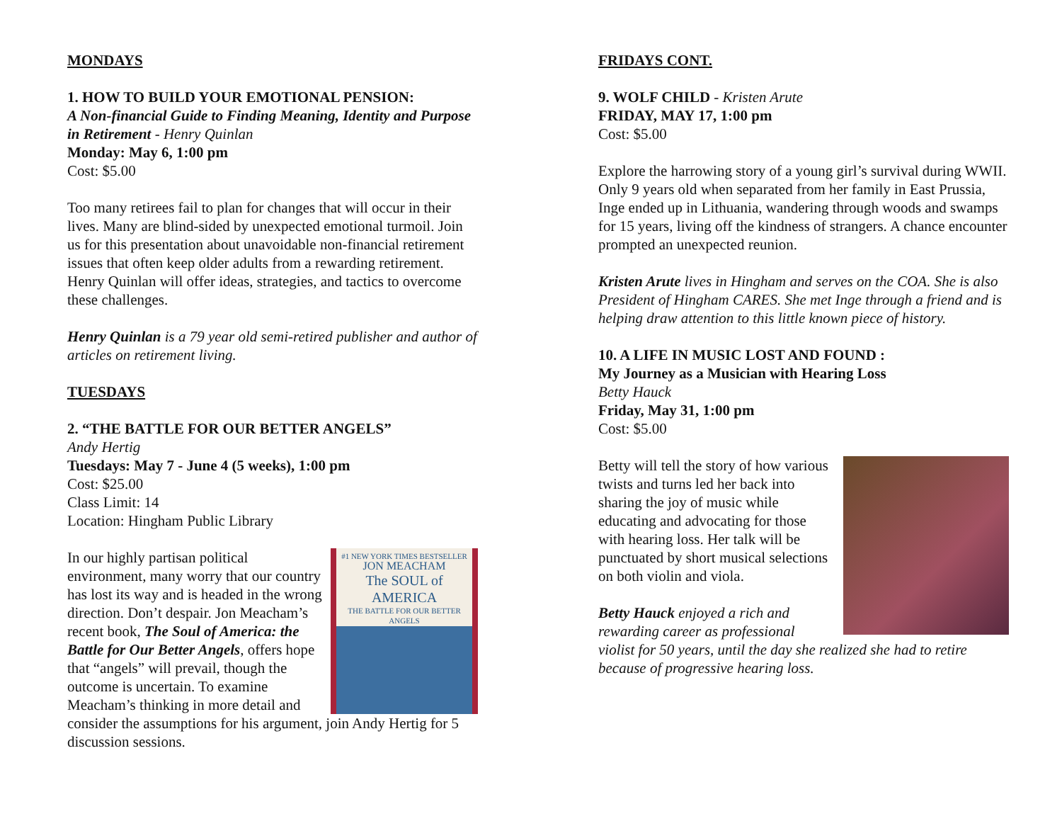MONDAYS
1. HOW TO BUILD YOUR EMOTIONAL PENSION:
A Non-financial Guide to Finding Meaning, Identity and Purpose in Retirement - Henry Quinlan
Monday: May 6, 1:00 pm
Cost: $5.00
Too many retirees fail to plan for changes that will occur in their lives. Many are blind-sided by unexpected emotional turmoil. Join us for this presentation about unavoidable non-financial retirement issues that often keep older adults from a rewarding retirement. Henry Quinlan will offer ideas, strategies, and tactics to overcome these challenges.
Henry Quinlan is a 79 year old semi-retired publisher and author of articles on retirement living.
TUESDAYS
2. “THE BATTLE FOR OUR BETTER ANGELS”
Andy Hertig
Tuesdays: May 7 - June 4 (5 weeks), 1:00 pm
Cost: $25.00
Class Limit: 14
Location: Hingham Public Library
#1 NEW YORK TIMES BESTSELLER
JON MEACHAM
The SOUL of AMERICA
THE BATTLE FOR OUR BETTER ANGELS
In our highly partisan political environment, many worry that our country has lost its way and is headed in the wrong direction. Don’t despair. Jon Meacham’s recent book, The Soul of America: the Battle for Our Better Angels, offers hope that “angels” will prevail, though the outcome is uncertain. To examine Meacham’s thinking in more detail and consider the assumptions for his argument, join Andy Hertig for 5 discussion sessions.
FRIDAYS CONT.
9. WOLF CHILD - Kristen Arute
FRIDAY, MAY 17, 1:00 pm
Cost: $5.00
Explore the harrowing story of a young girl’s survival during WWII. Only 9 years old when separated from her family in East Prussia, Inge ended up in Lithuania, wandering through woods and swamps for 15 years, living off the kindness of strangers. A chance encounter prompted an unexpected reunion.
Kristen Arute lives in Hingham and serves on the COA. She is also President of Hingham CARES. She met Inge through a friend and is helping draw attention to this little known piece of history.
10. A LIFE IN MUSIC LOST AND FOUND :
My Journey as a Musician with Hearing Loss
Betty Hauck
Friday, May 31, 1:00 pm
Cost: $5.00
Betty will tell the story of how various twists and turns led her back into sharing the joy of music while educating and advocating for those with hearing loss. Her talk will be punctuated by short musical selections on both violin and viola.
Betty Hauck enjoyed a rich and rewarding career as professional violist for 50 years, until the day she realized she had to retire because of progressive hearing loss.